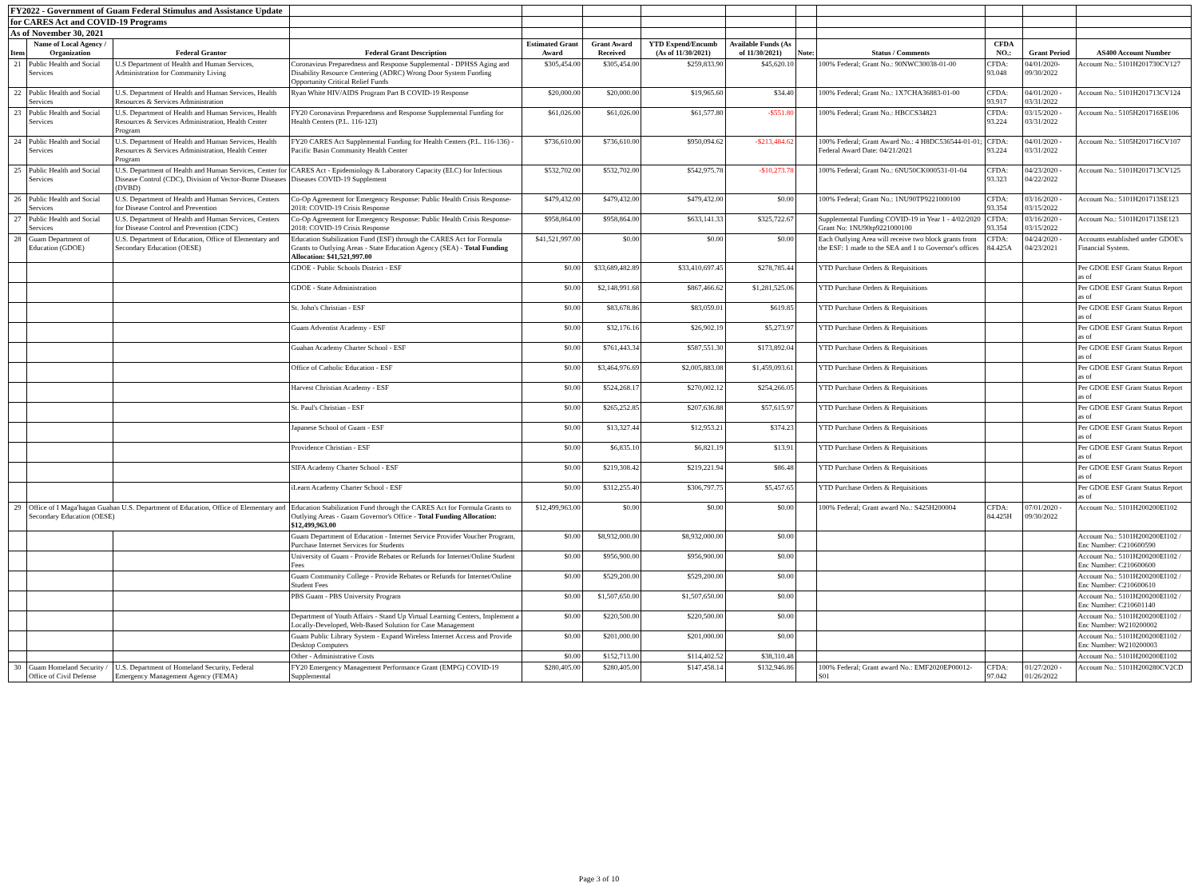| FY2022 - Government of Guam Federal Stimulus and Assistance Update | | | | | | | | | | | | |
| for CARES Act and COVID-19 Programs | | | | | | | | | | | | |
| As of November 30, 2021 | | | | | | | | | | | | |
| Item | Name of Local Agency / Organization | Federal Grantor | Federal Grant Description | Estimated Grant Award | Grant Award Received | YTD Expend/Encumb (As of 11/30/2021) | Available Funds (As of 11/30/2021) | Note: | Status / Comments | CFDA NO.: | Grant Period | AS400 Account Number |
| 21 | Public Health and Social Services | U.S Department of Health and Human Services, Administration for Community Living | Coronavirus Preparedness and Response Supplemental - DPHSS Aging and Disability Resource Centering (ADRC) Wrong Door System Funding Opportunity Critical Relief Funds | $305,454.00 | $305,454.00 | $259,833.90 | $45,620.10 | | 100% Federal; Grant No.: 90NWC30038-01-00 | CFDA: 93.048 | 04/01/2020-09/30/2022 | Account No.: 5101H201730CV127 |
| 22 | Public Health and Social Services | U.S. Department of Health and Human Services, Health Resources & Services Administration | Ryan White HIV/AIDS Program Part B COVID-19 Response | $20,000.00 | $20,000.00 | $19,965.60 | $34.40 | | 100% Federal; Grant No.: 1X7CHA36883-01-00 | CFDA: 93.917 | 04/01/2020 - 03/31/2022 | Account No.: 5101H201713CV124 |
| 23 | Public Health and Social Services | U.S. Department of Health and Human Services, Health Resources & Services Administration, Health Center Program | FY20 Coronavirus Preparedness and Response Supplemental Funding for Health Centers (P.L. 116-123) | $61,026.00 | $61,026.00 | $61,577.80 | -$551.80 | | 100% Federal; Grant No.: HBCCS34823 | CFDA: 93.224 | 03/15/2020 - 03/31/2022 | Account No.: 5105H201716SE106 |
| 24 | Public Health and Social Services | U.S. Department of Health and Human Services, Health Resources & Services Administration, Health Center Program | FY20 CARES Act Supplemental Funding for Health Centers (P.L. 116-136) - Pacific Basin Community Health Center | $736,610.00 | $736,610.00 | $950,094.62 | -$213,484.62 | | 100% Federal; Grant Award No.: 4 H8DC536544-01-01; Federal Award Date: 04/21/2021 | CFDA: 93.224 | 04/01/2020 - 03/31/2022 | Account No.: 5105H201716CV107 |
| 25 | Public Health and Social Services | U.S. Department of Health and Human Services, Center for Disease Control (CDC), Division of Vector-Borne Diseases (DVBD) | CARES Act - Epidemiology & Laboratory Capacity (ELC) for Infectious Diseases COVID-19 Supplement | $532,702.00 | $532,702.00 | $542,975.78 | -$10,273.78 | | 100% Federal; Grant No.: 6NU50CK000531-01-04 | CFDA: 93.323 | 04/23/2020 - 04/22/2022 | Account No.: 5101H201713CV125 |
| 26 | Public Health and Social Services | U.S. Department of Health and Human Services, Centers for Disease Control and Prevention | Co-Op Agreement for Emergency Response: Public Health Crisis Response-2018: COVID-19 Crisis Response | $479,432.00 | $479,432.00 | $479,432.00 | $0.00 | | 100% Federal; Grant No.: 1NU90TP9221000100 | CFDA: 93.354 | 03/16/2020 - 03/15/2022 | Account No.: 5101H201713SE123 |
| 27 | Public Health and Social Services | U.S. Department of Health and Human Services, Centers for Disease Control and Prevention (CDC) | Co-Op Agreement for Emergency Response: Public Health Crisis Response-2018: COVID-19 Crisis Response | $958,864.00 | $958,864.00 | $633,141.33 | $325,722.67 | | Supplemental Funding COVID-19 in Year 1 - 4/02/2020 Grant No: 1NU90tp9221000100 | CFDA: 93.354 | 03/16/2020 - 03/15/2022 | Account No.: 5101H201713SE123 |
| 28 | Guam Department of Education (GDOE) | U.S. Department of Education, Office of Elementary and Secondary Education (OESE) | Education Stabilization Fund (ESF) through the CARES Act for Formula Grants to Outlying Areas - State Education Agency (SEA) - Total Funding Allocation: $41,521,997.00 | $41,521,997.00 | $0.00 | $0.00 | $0.00 | | Each Outlying Area will receive two block grants from the ESF: 1 made to the SEA and 1 to Governor's offices | CFDA: 84.425A | 04/24/2020 - 04/23/2021 | Accounts established under GDOE's Financial System. |
| | | | GDOE - Public Schools District - ESF | $0.00 | $33,689,482.89 | $33,410,697.45 | $278,785.44 | | YTD Purchase Orders & Requisitions | | | Per GDOE ESF Grant Status Report as of |
| | | | GDOE - State Administration | $0.00 | $2,148,991.68 | $867,466.62 | $1,281,525.06 | | YTD Purchase Orders & Requisitions | | | Per GDOE ESF Grant Status Report as of |
| | | | St. John's Christian - ESF | $0.00 | $83,678.86 | $83,059.01 | $619.85 | | YTD Purchase Orders & Requisitions | | | Per GDOE ESF Grant Status Report as of |
| | | | Guam Adventist Academy - ESF | $0.00 | $32,176.16 | $26,902.19 | $5,273.97 | | YTD Purchase Orders & Requisitions | | | Per GDOE ESF Grant Status Report as of |
| | | | Guahan Academy Charter School - ESF | $0.00 | $761,443.34 | $587,551.30 | $173,892.04 | | YTD Purchase Orders & Requisitions | | | Per GDOE ESF Grant Status Report as of |
| | | | Office of Catholic Education - ESF | $0.00 | $3,464,976.69 | $2,005,883.08 | $1,459,093.61 | | YTD Purchase Orders & Requisitions | | | Per GDOE ESF Grant Status Report as of |
| | | | Harvest Christian Academy - ESF | $0.00 | $524,268.17 | $270,002.12 | $254,266.05 | | YTD Purchase Orders & Requisitions | | | Per GDOE ESF Grant Status Report as of |
| | | | St. Paul's Christian - ESF | $0.00 | $265,252.85 | $207,636.88 | $57,615.97 | | YTD Purchase Orders & Requisitions | | | Per GDOE ESF Grant Status Report as of |
| | | | Japanese School of Guam - ESF | $0.00 | $13,327.44 | $12,953.21 | $374.23 | | YTD Purchase Orders & Requisitions | | | Per GDOE ESF Grant Status Report as of |
| | | | Providence Christian - ESF | $0.00 | $6,835.10 | $6,821.19 | $13.91 | | YTD Purchase Orders & Requisitions | | | Per GDOE ESF Grant Status Report as of |
| | | | SIFA Academy Charter School - ESF | $0.00 | $219,308.42 | $219,221.94 | $86.48 | | YTD Purchase Orders & Requisitions | | | Per GDOE ESF Grant Status Report as of |
| | | | iLearn Academy Charter School - ESF | $0.00 | $312,255.40 | $306,797.75 | $5,457.65 | | YTD Purchase Orders & Requisitions | | | Per GDOE ESF Grant Status Report as of |
| 29 | Office of I Maga'hagan Guahan U.S. Department of Education, Office of Elementary and Secondary Education (OESE) | | Education Stabilization Fund through the CARES Act for Formula Grants to Outlying Areas - Guam Governor's Office - Total Funding Allocation: $12,499,963.00 | $12,499,963.00 | $0.00 | $0.00 | $0.00 | | 100% Federal; Grant award No.: S425H200004 | CFDA: 84.425H | 07/01/2020 - 09/30/2022 | Account No.: 5101H200200EI102 |
| | | | Guam Department of Education - Internet Service Provider Voucher Program, Purchase Internet Services for Students | $0.00 | $8,932,000.00 | $8,932,000.00 | $0.00 | | | | | Account No.: 5101H200200EI102 / Enc Number: C210600590 |
| | | | University of Guam - Provide Rebates or Refunds for Internet/Online Student Fees | $0.00 | $956,900.00 | $956,900.00 | $0.00 | | | | | Account No.: 5101H200200EI102 / Enc Number: C210600600 |
| | | | Guam Community College - Provide Rebates or Refunds for Internet/Online Student Fees | $0.00 | $529,200.00 | $529,200.00 | $0.00 | | | | | Account No.: 5101H200200EI102 / Enc Number: C210600610 |
| | | | PBS Guam - PBS University Program | $0.00 | $1,507,650.00 | $1,507,650.00 | $0.00 | | | | | Account No.: 5101H200200EI102 / Enc Number: C210601140 |
| | | | Department of Youth Affairs - Stand Up Virtual Learning Centers, Implement a Locally-Developed, Web-Based Solution for Case Management | $0.00 | $220,500.00 | $220,500.00 | $0.00 | | | | | Account No.: 5101H200200EI102 / Enc Number: W210200002 |
| | | | Guam Public Library System - Expand Wireless Internet Access and Provide Desktop Computers | $0.00 | $201,000.00 | $201,000.00 | $0.00 | | | | | Account No.: 5101H200200EI102 / Enc Number: W210200003 |
| | | | Other - Administrative Costs | $0.00 | $152,713.00 | $114,402.52 | $38,310.48 | | | | | Account No.: 5101H200200EI102 |
| 30 | Guam Homeland Security / Office of Civil Defense | U.S. Department of Homeland Security, Federal Emergency Management Agency (FEMA) | FY20 Emergency Management Performance Grant (EMPG) COVID-19 Supplemental | $280,405.00 | $280,405.00 | $147,458.14 | $132,946.86 | | 100% Federal; Grant award No.: EMF2020EP00012-S01 | CFDA: 97.042 | 01/27/2020 - 01/26/2022 | Account No.: 5101H200280CV2CD |
Page 3 of 10